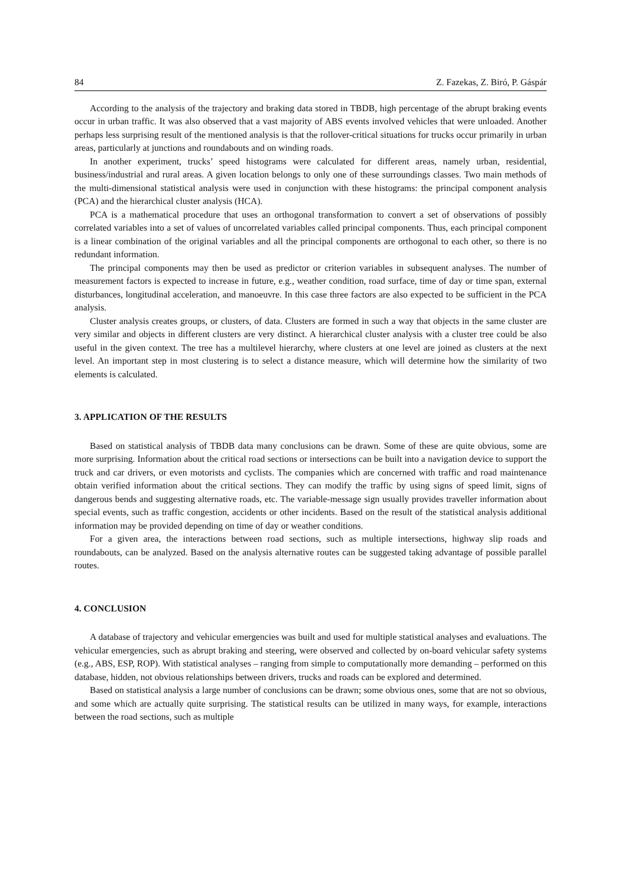84 Z. Fazekas, Z. Biró, P. Gáspár
According to the analysis of the trajectory and braking data stored in TBDB, high percentage of the abrupt braking events occur in urban traffic. It was also observed that a vast majority of ABS events involved vehicles that were unloaded. Another perhaps less surprising result of the mentioned analysis is that the rollover-critical situations for trucks occur primarily in urban areas, particularly at junctions and roundabouts and on winding roads.
In another experiment, trucks’ speed histograms were calculated for different areas, namely urban, residential, business/industrial and rural areas. A given location belongs to only one of these surroundings classes. Two main methods of the multi-dimensional statistical analysis were used in conjunction with these histograms: the principal component analysis (PCA) and the hierarchical cluster analysis (HCA).
PCA is a mathematical procedure that uses an orthogonal transformation to convert a set of observations of possibly correlated variables into a set of values of uncorrelated variables called principal components. Thus, each principal component is a linear combination of the original variables and all the principal components are orthogonal to each other, so there is no redundant information.
The principal components may then be used as predictor or criterion variables in subsequent analyses. The number of measurement factors is expected to increase in future, e.g., weather condition, road surface, time of day or time span, external disturbances, longitudinal acceleration, and manoeuvre. In this case three factors are also expected to be sufficient in the PCA analysis.
Cluster analysis creates groups, or clusters, of data. Clusters are formed in such a way that objects in the same cluster are very similar and objects in different clusters are very distinct. A hierarchical cluster analysis with a cluster tree could be also useful in the given context. The tree has a multilevel hierarchy, where clusters at one level are joined as clusters at the next level. An important step in most clustering is to select a distance measure, which will determine how the similarity of two elements is calculated.
3. APPLICATION OF THE RESULTS
Based on statistical analysis of TBDB data many conclusions can be drawn. Some of these are quite obvious, some are more surprising. Information about the critical road sections or intersections can be built into a navigation device to support the truck and car drivers, or even motorists and cyclists. The companies which are concerned with traffic and road maintenance obtain verified information about the critical sections. They can modify the traffic by using signs of speed limit, signs of dangerous bends and suggesting alternative roads, etc. The variable-message sign usually provides traveller information about special events, such as traffic congestion, accidents or other incidents. Based on the result of the statistical analysis additional information may be provided depending on time of day or weather conditions.
For a given area, the interactions between road sections, such as multiple intersections, highway slip roads and roundabouts, can be analyzed. Based on the analysis alternative routes can be suggested taking advantage of possible parallel routes.
4. CONCLUSION
A database of trajectory and vehicular emergencies was built and used for multiple statistical analyses and evaluations. The vehicular emergencies, such as abrupt braking and steering, were observed and collected by on-board vehicular safety systems (e.g., ABS, ESP, ROP). With statistical analyses – ranging from simple to computationally more demanding – performed on this database, hidden, not obvious relationships between drivers, trucks and roads can be explored and determined.
Based on statistical analysis a large number of conclusions can be drawn; some obvious ones, some that are not so obvious, and some which are actually quite surprising. The statistical results can be utilized in many ways, for example, interactions between the road sections, such as multiple